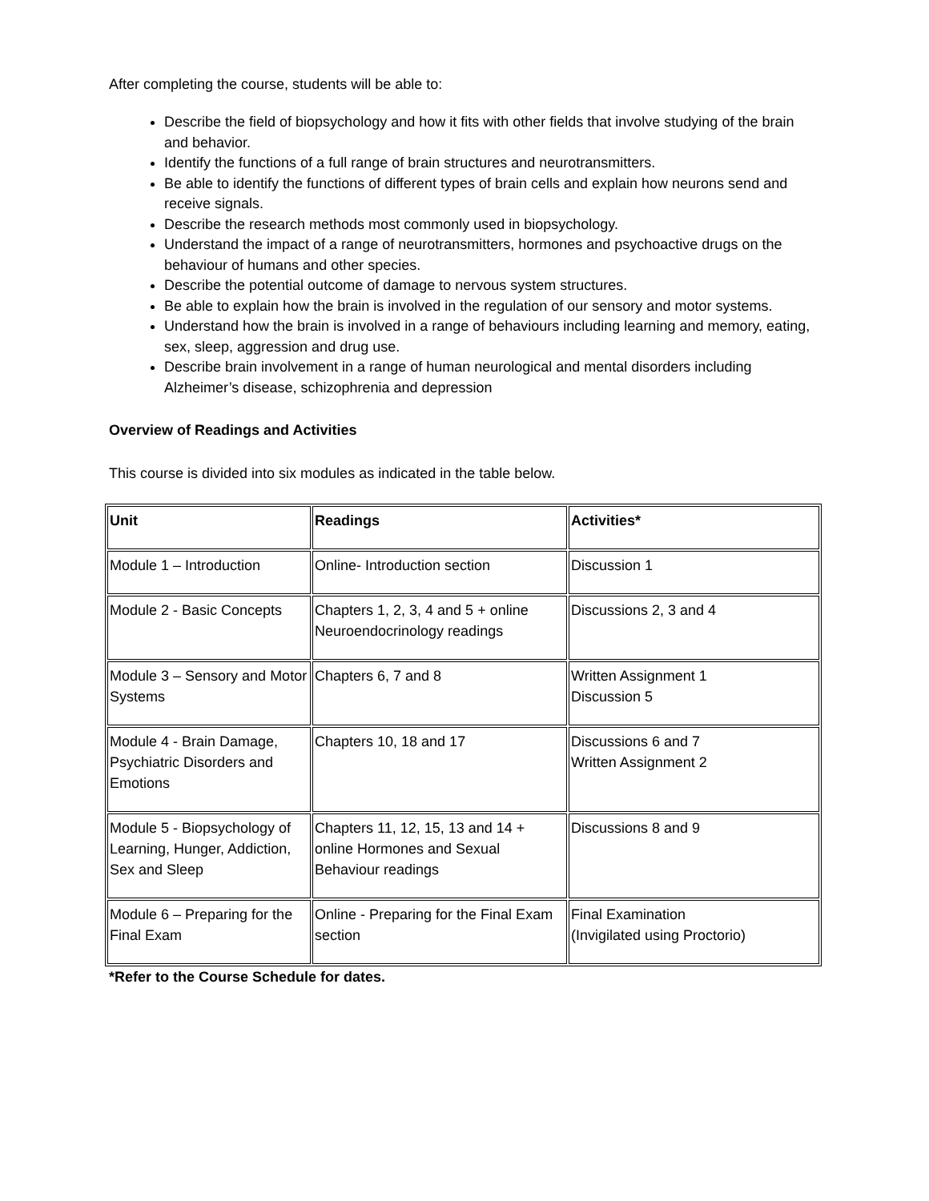After completing the course, students will be able to:
Describe the field of biopsychology and how it fits with other fields that involve studying of the brain and behavior.
Identify the functions of a full range of brain structures and neurotransmitters.
Be able to identify the functions of different types of brain cells and explain how neurons send and receive signals.
Describe the research methods most commonly used in biopsychology.
Understand the impact of a range of neurotransmitters, hormones and psychoactive drugs on the behaviour of humans and other species.
Describe the potential outcome of damage to nervous system structures.
Be able to explain how the brain is involved in the regulation of our sensory and motor systems.
Understand how the brain is involved in a range of behaviours including learning and memory, eating, sex, sleep, aggression and drug use.
Describe brain involvement in a range of human neurological and mental disorders including Alzheimer’s disease, schizophrenia and depression
Overview of Readings and Activities
This course is divided into six modules as indicated in the table below.
| Unit | Readings | Activities* |
| --- | --- | --- |
| Module 1 – Introduction | Online- Introduction section | Discussion 1 |
| Module 2 - Basic Concepts | Chapters 1, 2, 3, 4 and 5 + online Neuroendocrinology readings | Discussions 2, 3 and 4 |
| Module 3 – Sensory and Motor Systems | Chapters 6, 7 and 8 | Written Assignment 1 Discussion 5 |
| Module 4 - Brain Damage, Psychiatric Disorders and Emotions | Chapters 10, 18 and 17 | Discussions 6 and 7 Written Assignment 2 |
| Module 5 - Biopsychology of Learning, Hunger, Addiction, Sex and Sleep | Chapters 11, 12, 15, 13 and 14 + online Hormones and Sexual Behaviour readings | Discussions 8 and 9 |
| Module 6 – Preparing for the Final Exam | Online - Preparing for the Final Exam section | Final Examination (Invigilated using Proctorio) |
*Refer to the Course Schedule for dates.